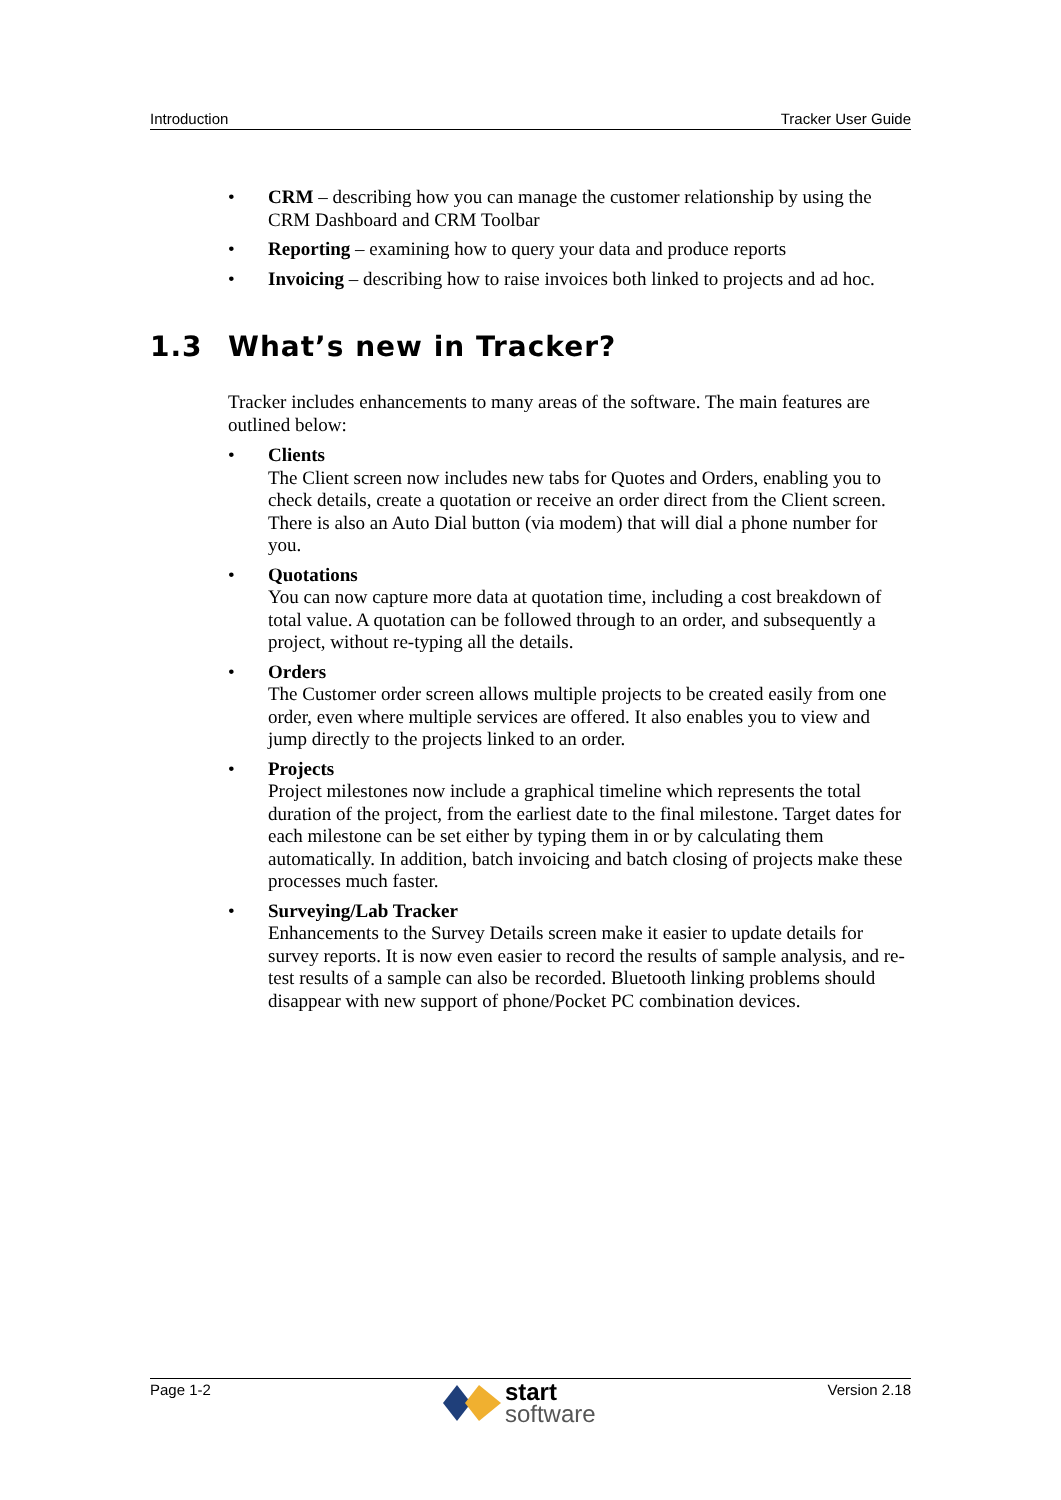Introduction Tracker User Guide
CRM – describing how you can manage the customer relationship by using the CRM Dashboard and CRM Toolbar
Reporting – examining how to query your data and produce reports
Invoicing – describing how to raise invoices both linked to projects and ad hoc.
1.3 What’s new in Tracker?
Tracker includes enhancements to many areas of the software. The main features are outlined below:
Clients
The Client screen now includes new tabs for Quotes and Orders, enabling you to check details, create a quotation or receive an order direct from the Client screen. There is also an Auto Dial button (via modem) that will dial a phone number for you.
Quotations
You can now capture more data at quotation time, including a cost breakdown of total value. A quotation can be followed through to an order, and subsequently a project, without re-typing all the details.
Orders
The Customer order screen allows multiple projects to be created easily from one order, even where multiple services are offered. It also enables you to view and jump directly to the projects linked to an order.
Projects
Project milestones now include a graphical timeline which represents the total duration of the project, from the earliest date to the final milestone. Target dates for each milestone can be set either by typing them in or by calculating them automatically. In addition, batch invoicing and batch closing of projects make these processes much faster.
Surveying/Lab Tracker
Enhancements to the Survey Details screen make it easier to update details for survey reports. It is now even easier to record the results of sample analysis, and re-test results of a sample can also be recorded. Bluetooth linking problems should disappear with new support of phone/Pocket PC combination devices.
Page 1-2
start
software
Version 2.18